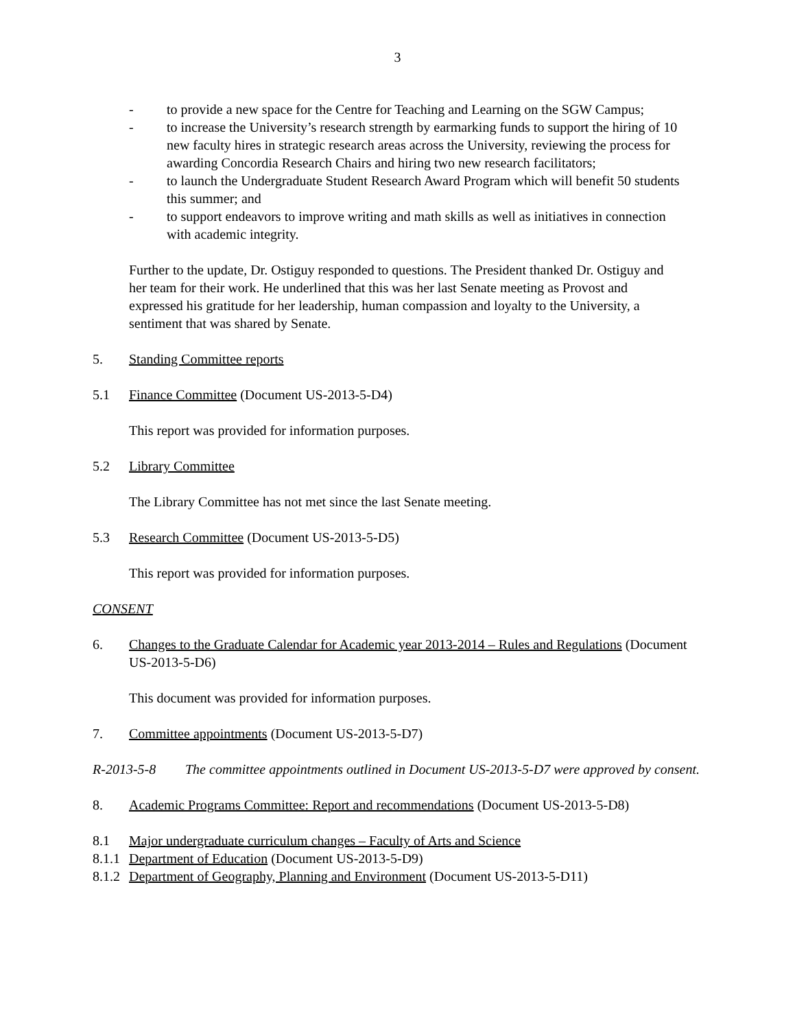3
- to provide a new space for the Centre for Teaching and Learning on the SGW Campus;
- to increase the University’s research strength by earmarking funds to support the hiring of 10 new faculty hires in strategic research areas across the University, reviewing the process for awarding Concordia Research Chairs and hiring two new research facilitators;
- to launch the Undergraduate Student Research Award Program which will benefit 50 students this summer; and
- to support endeavors to improve writing and math skills as well as initiatives in connection with academic integrity.
Further to the update, Dr. Ostiguy responded to questions. The President thanked Dr. Ostiguy and her team for their work. He underlined that this was her last Senate meeting as Provost and expressed his gratitude for her leadership, human compassion and loyalty to the University, a sentiment that was shared by Senate.
5. Standing Committee reports
5.1 Finance Committee (Document US-2013-5-D4)
This report was provided for information purposes.
5.2 Library Committee
The Library Committee has not met since the last Senate meeting.
5.3 Research Committee (Document US-2013-5-D5)
This report was provided for information purposes.
CONSENT
6. Changes to the Graduate Calendar for Academic year 2013-2014 – Rules and Regulations (Document US-2013-5-D6)
This document was provided for information purposes.
7. Committee appointments (Document US-2013-5-D7)
R-2013-5-8 The committee appointments outlined in Document US-2013-5-D7 were approved by consent.
8. Academic Programs Committee: Report and recommendations (Document US-2013-5-D8)
8.1 Major undergraduate curriculum changes – Faculty of Arts and Science
8.1.1
Department of Education (Document US-2013-5-D9)
8.1.2
Department of Geography, Planning and Environment (Document US-2013-5-D11)